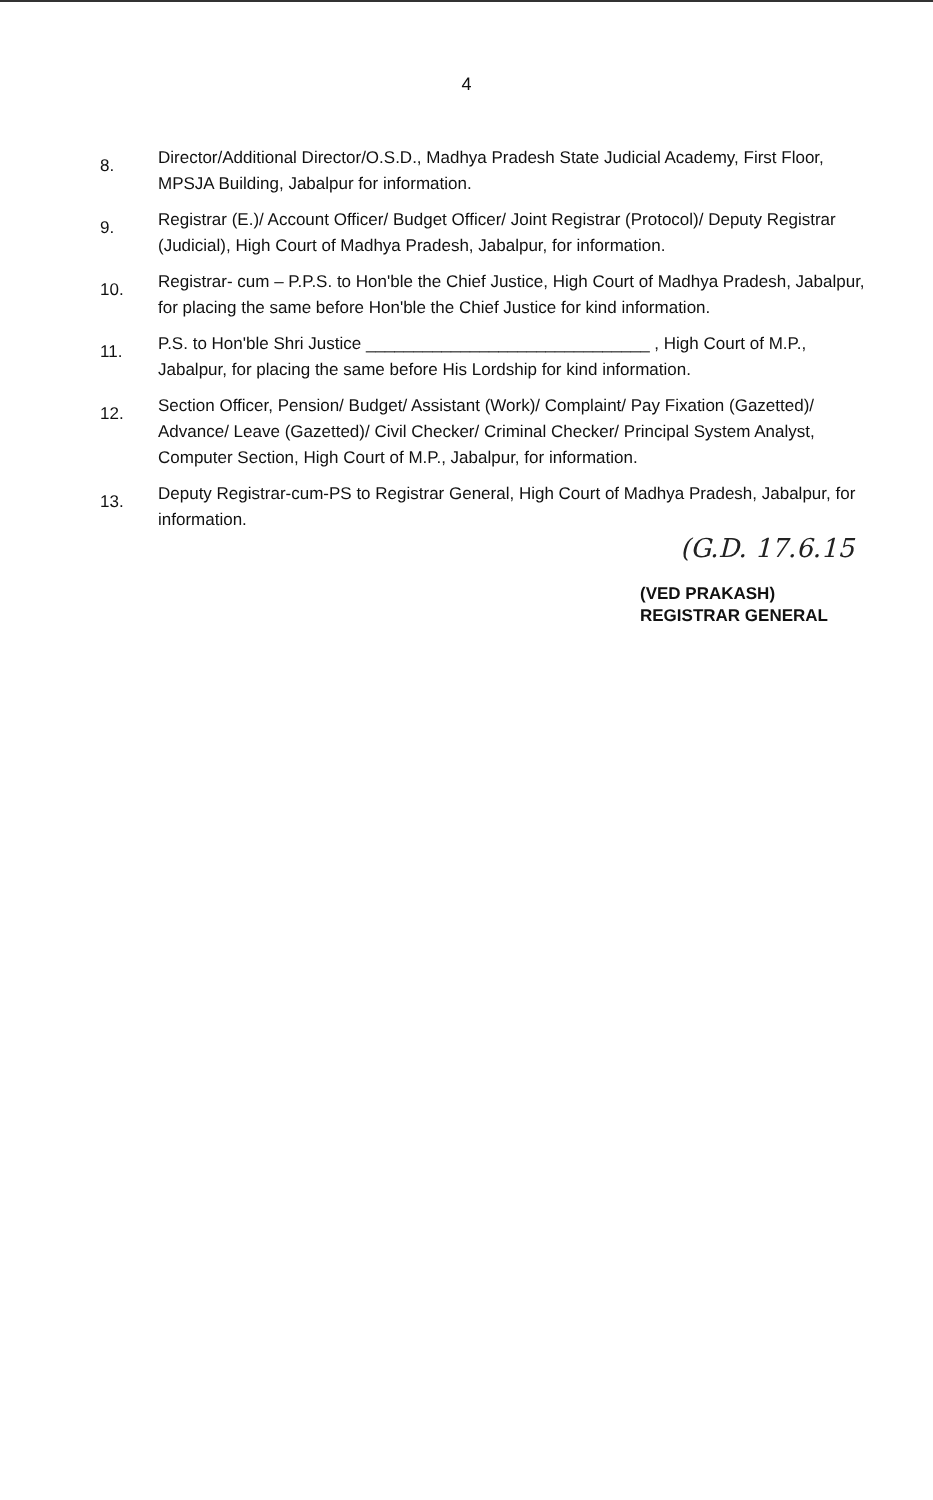4
8. Director/Additional Director/O.S.D., Madhya Pradesh State Judicial Academy, First Floor, MPSJA Building, Jabalpur for information.
9. Registrar (E.)/ Account Officer/ Budget Officer/ Joint Registrar (Protocol)/ Deputy Registrar (Judicial), High Court of Madhya Pradesh, Jabalpur, for information.
10. Registrar- cum – P.P.S. to Hon'ble the Chief Justice, High Court of Madhya Pradesh, Jabalpur, for placing the same before Hon'ble the Chief Justice for kind information.
11. P.S. to Hon'ble Shri Justice ______________________________ , High Court of M.P., Jabalpur, for placing the same before His Lordship for kind information.
12. Section Officer, Pension/ Budget/ Assistant (Work)/ Complaint/ Pay Fixation (Gazetted)/ Advance/ Leave (Gazetted)/ Civil Checker/ Criminal Checker/ Principal System Analyst, Computer Section, High Court of M.P., Jabalpur, for information.
13. Deputy Registrar-cum-PS to Registrar General, High Court of Madhya Pradesh, Jabalpur, for information.
(G.D. 17.6.15
(VED PRAKASH)
REGISTRAR GENERAL